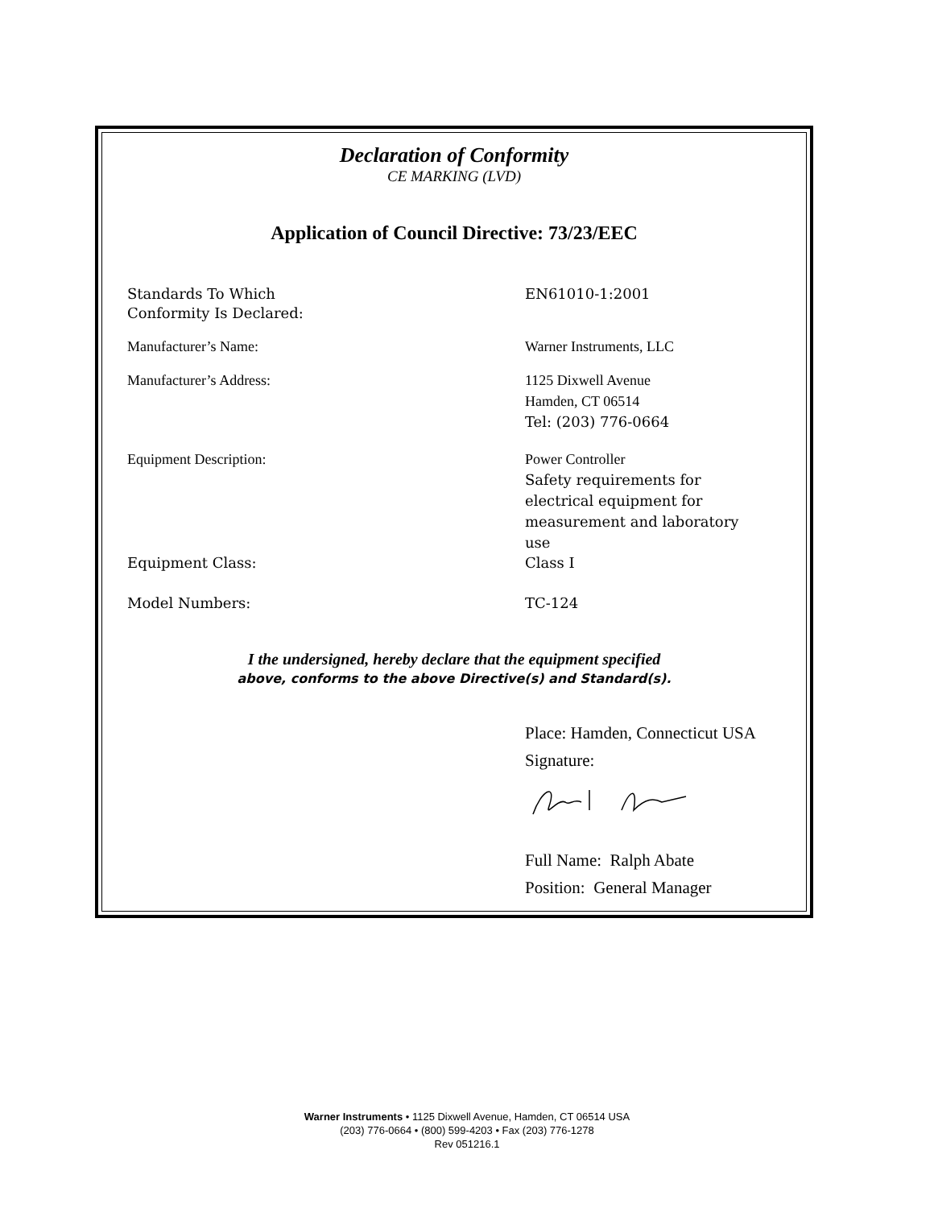Declaration of Conformity
CE MARKING (LVD)
Application of Council Directive: 73/23/EEC
Standards To Which
Conformity Is Declared:
EN61010-1:2001
Manufacturer’s Name: Warner Instruments, LLC
Manufacturer’s Address: 1125 Dixwell Avenue
Hamden, CT 06514
Tel: (203) 776-0664
Equipment Description: Power Controller
Safety requirements for
electrical equipment for
measurement and laboratory
use
Equipment Class: Class I
Model Numbers: TC-124
I the undersigned, hereby declare that the equipment specified
above, conforms to the above Directive(s) and Standard(s).
Place: Hamden, Connecticut USA
Signature:
Full Name: Ralph Abate
Position: General Manager
Warner Instruments • 1125 Dixwell Avenue, Hamden, CT 06514 USA
(203) 776-0664 • (800) 599-4203 • Fax (203) 776-1278
Rev 051216.1